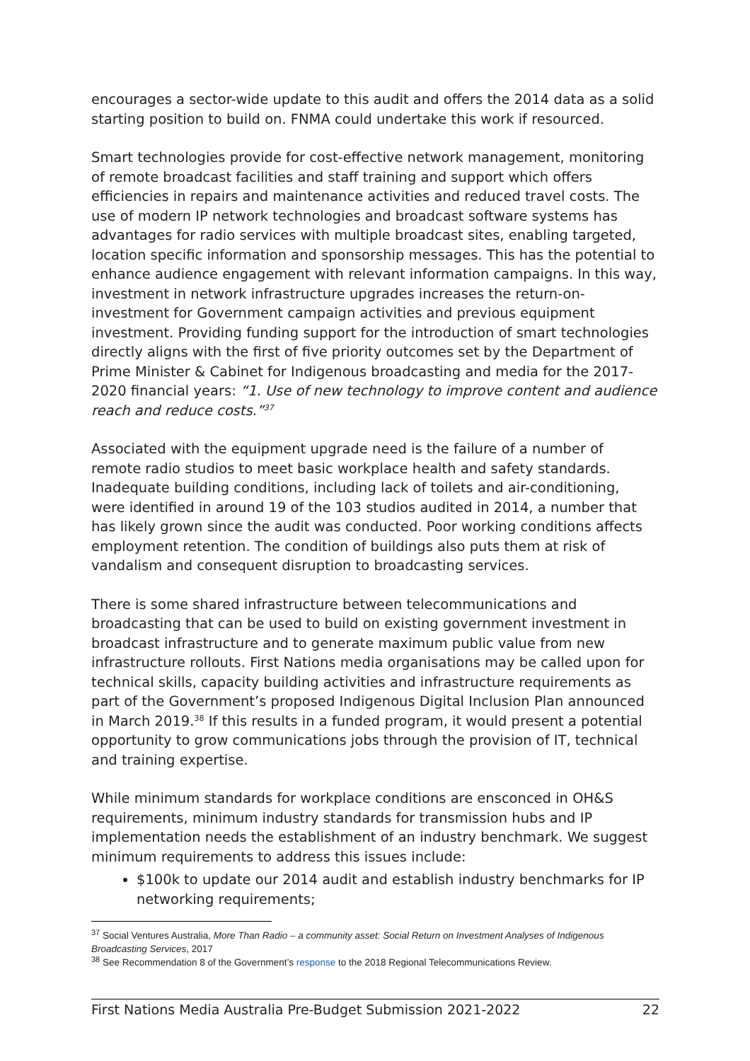encourages a sector-wide update to this audit and offers the 2014 data as a solid starting position to build on. FNMA could undertake this work if resourced.
Smart technologies provide for cost-effective network management, monitoring of remote broadcast facilities and staff training and support which offers efficiencies in repairs and maintenance activities and reduced travel costs. The use of modern IP network technologies and broadcast software systems has advantages for radio services with multiple broadcast sites, enabling targeted, location specific information and sponsorship messages. This has the potential to enhance audience engagement with relevant information campaigns. In this way, investment in network infrastructure upgrades increases the return-on-investment for Government campaign activities and previous equipment investment. Providing funding support for the introduction of smart technologies directly aligns with the first of five priority outcomes set by the Department of Prime Minister & Cabinet for Indigenous broadcasting and media for the 2017-2020 financial years: “1. Use of new technology to improve content and audience reach and reduce costs.”<sup>37</sup>
Associated with the equipment upgrade need is the failure of a number of remote radio studios to meet basic workplace health and safety standards. Inadequate building conditions, including lack of toilets and air-conditioning, were identified in around 19 of the 103 studios audited in 2014, a number that has likely grown since the audit was conducted. Poor working conditions affects employment retention. The condition of buildings also puts them at risk of vandalism and consequent disruption to broadcasting services.
There is some shared infrastructure between telecommunications and broadcasting that can be used to build on existing government investment in broadcast infrastructure and to generate maximum public value from new infrastructure rollouts. First Nations media organisations may be called upon for technical skills, capacity building activities and infrastructure requirements as part of the Government’s proposed Indigenous Digital Inclusion Plan announced in March 2019.<sup>38</sup> If this results in a funded program, it would present a potential opportunity to grow communications jobs through the provision of IT, technical and training expertise.
While minimum standards for workplace conditions are ensconced in OH&S requirements, minimum industry standards for transmission hubs and IP implementation needs the establishment of an industry benchmark. We suggest minimum requirements to address this issues include:
$100k to update our 2014 audit and establish industry benchmarks for IP networking requirements;
<sup>37</sup> Social Ventures Australia, More Than Radio – a community asset: Social Return on Investment Analyses of Indigenous Broadcasting Services, 2017
<sup>38</sup> See Recommendation 8 of the Government’s response to the 2018 Regional Telecommunications Review.
First Nations Media Australia Pre-Budget Submission 2021-2022 22